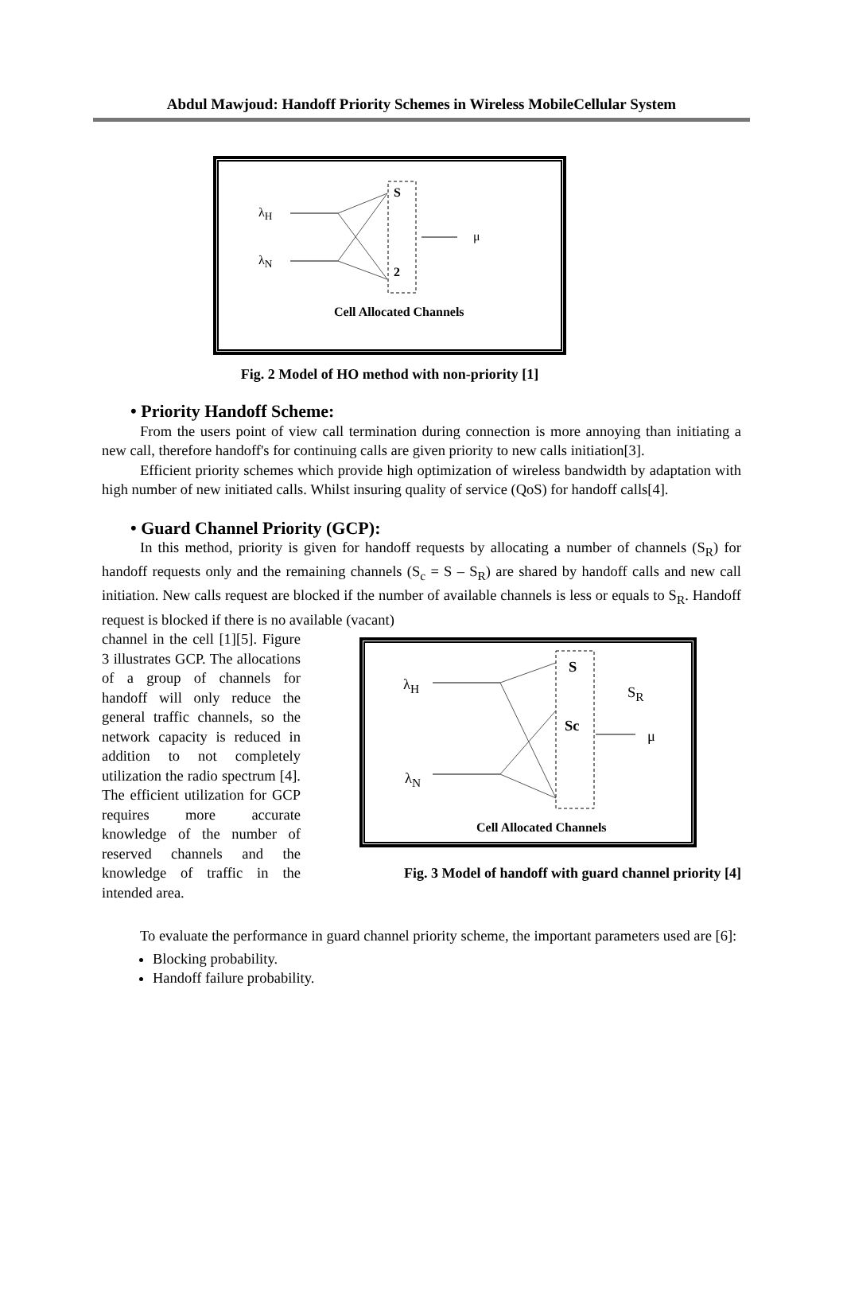Abdul Mawjoud: Handoff Priority Schemes in Wireless MobileCellular System
λ<sub>H</sub>
λ<sub>N</sub>
S
2
μ
Cell Allocated Channels
Fig. 2 Model of HO method with non-priority [1]
• Priority Handoff Scheme:
From the users point of view call termination during connection is more annoying than initiating a new call, therefore handoff's for continuing calls are given priority to new calls initiation[3].
Efficient priority schemes which provide high optimization of wireless bandwidth by adaptation with high number of new initiated calls. Whilst insuring quality of service (QoS) for handoff calls[4].
• Guard Channel Priority (GCP):
In this method, priority is given for handoff requests by allocating a number of channels (S<sub>R</sub>) for handoff requests only and the remaining channels (S<sub>c</sub> = S – S<sub>R</sub>) are shared by handoff calls and new call initiation. New calls request are blocked if the number of available channels is less or equals to S<sub>R</sub>. Handoff request is blocked if there is no available (vacant)
channel in the cell [1][5]. Figure 3 illustrates GCP. The allocations of a group of channels for handoff will only reduce the general traffic channels, so the network capacity is reduced in addition to not completely utilization the radio spectrum [4]. The efficient utilization for GCP requires more accurate knowledge of the number of reserved channels and the knowledge of traffic in the intended area.
λ<sub>H</sub>
λ<sub>N</sub>
S
Sc
S<sub>R</sub>
μ
Cell Allocated Channels
Fig. 3 Model of handoff with guard channel priority [4]
To evaluate the performance in guard channel priority scheme, the important parameters used are [6]:
Blocking probability.
Handoff failure probability.